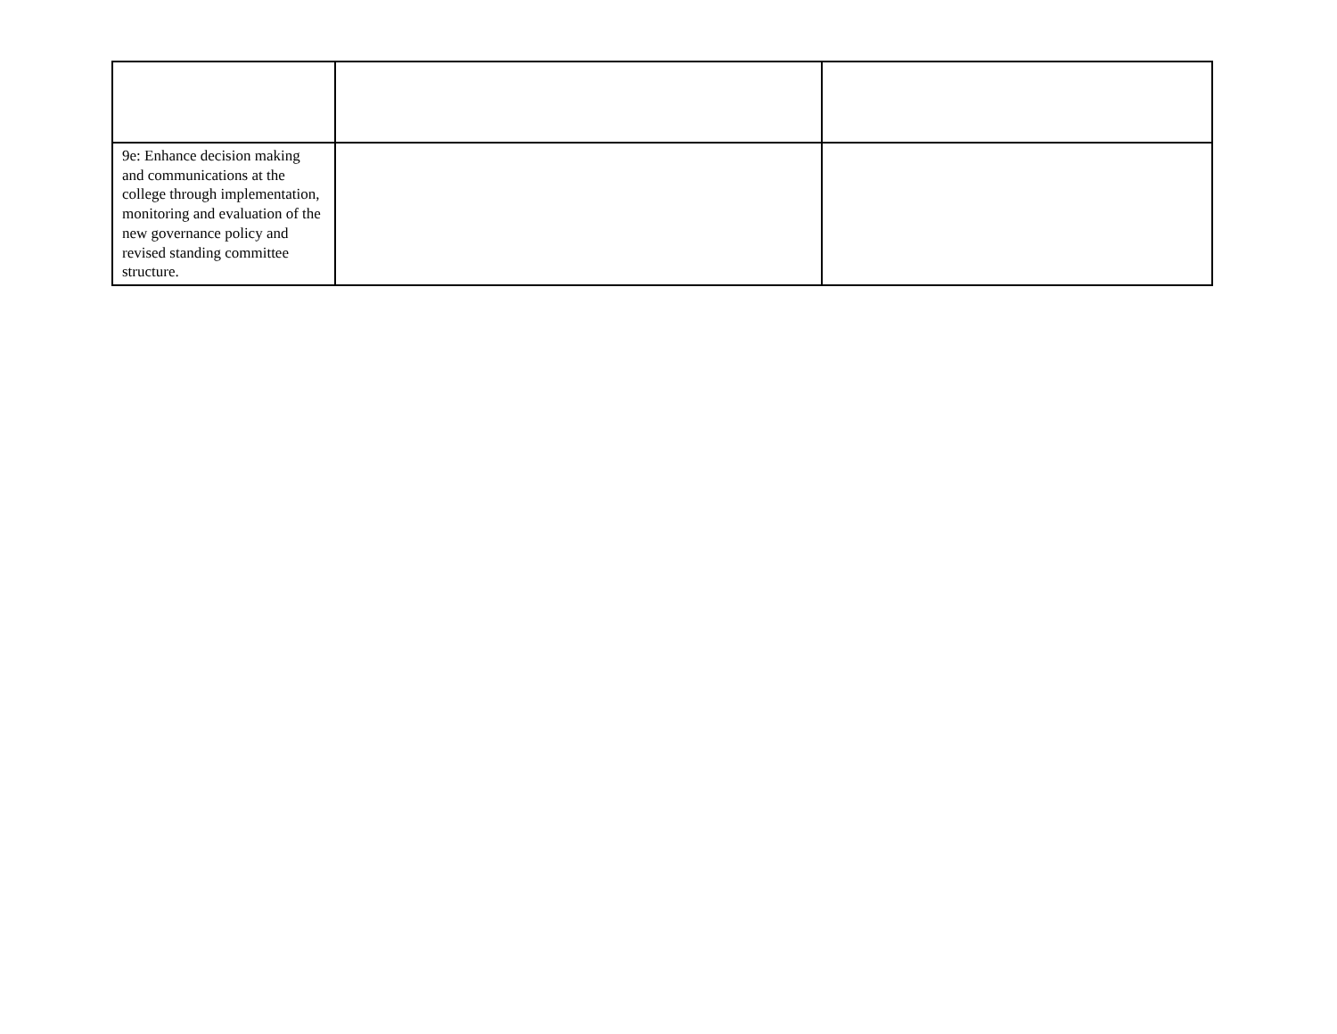| 9e: Enhance decision making and communications at the college through implementation, monitoring and evaluation of the new governance policy and revised standing committee structure. | | |